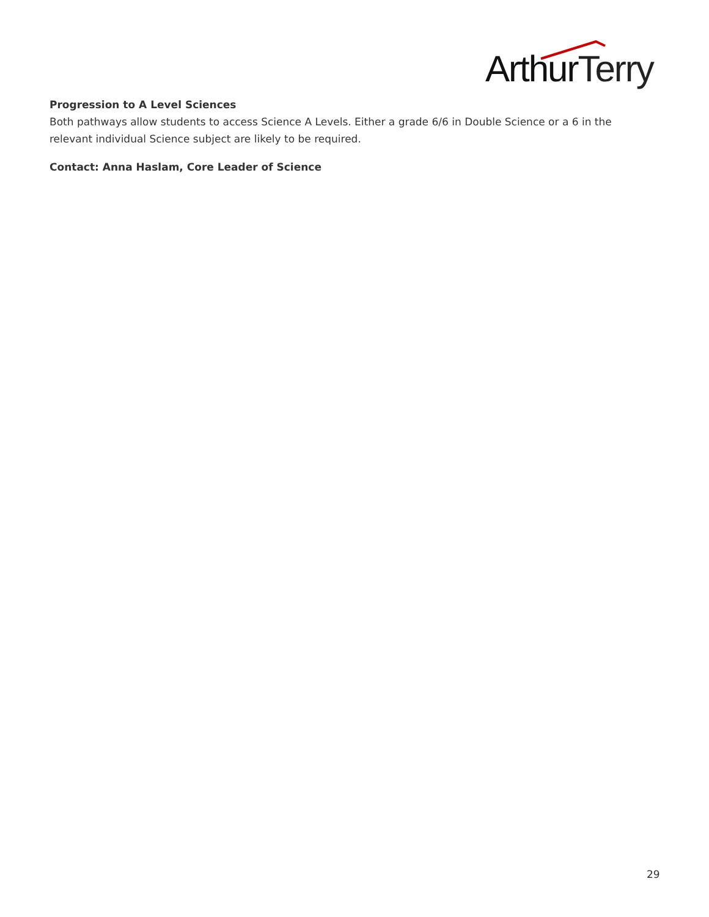ArthurTerry
Progression to A Level Sciences
Both pathways allow students to access Science A Levels. Either a grade 6/6 in Double Science or a 6 in the relevant individual Science subject are likely to be required.
Contact: Anna Haslam, Core Leader of Science
29